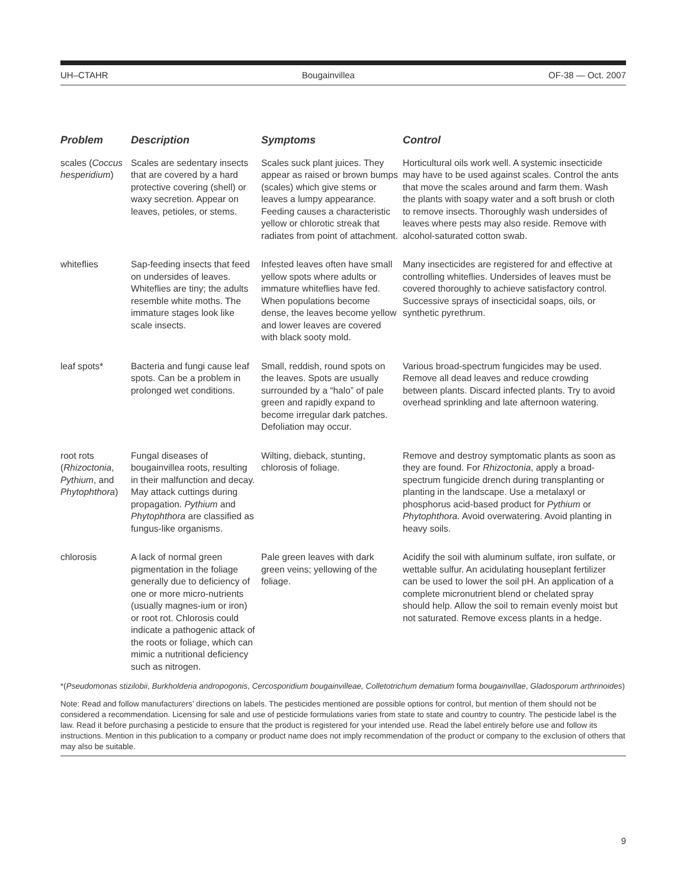UH–CTAHR Bougainvillea OF-38 — Oct. 2007
| Problem | Description | Symptoms | Control |
| --- | --- | --- | --- |
| scales ( Coccus hesperidium ) | Scales are sedentary insects that are covered by a hard protective covering (shell) or waxy secretion. Appear on leaves, petioles, or stems. | Scales suck plant juices. They appear as raised or brown bumps (scales) which give stems or leaves a lumpy appearance. Feeding causes a characteristic yellow or chlorotic streak that radiates from point of attachment. | Horticultural oils work well. A systemic insecticide may have to be used against scales. Control the ants that move the scales around and farm them. Wash the plants with soapy water and a soft brush or cloth to remove insects. Thoroughly wash undersides of leaves where pests may also reside. Remove with alcohol-saturated cotton swab. |
| whiteflies | Sap-feeding insects that feed on undersides of leaves. Whiteflies are tiny; the adults resemble white moths. The immature stages look like scale insects. | Infested leaves often have small yellow spots where adults or immature whiteflies have fed. When populations become dense, the leaves become yellow and lower leaves are covered with black sooty mold. | Many insecticides are registered for and effective at controlling whiteflies. Undersides of leaves must be covered thoroughly to achieve satisfactory control. Successive sprays of insecticidal soaps, oils, or synthetic pyrethrum. |
| leaf spots* | Bacteria and fungi cause leaf spots. Can be a problem in prolonged wet conditions. | Small, reddish, round spots on the leaves. Spots are usually surrounded by a “halo” of pale green and rapidly expand to become irregular dark patches. Defoliation may occur. | Various broad-spectrum fungicides may be used. Remove all dead leaves and reduce crowding between plants. Discard infected plants. Try to avoid overhead sprinkling and late afternoon watering. |
| root rots ( Rhizoctonia , Pythium , and Phytophthora ) | Fungal diseases of bougainvillea roots, resulting in their malfunction and decay. May attack cuttings during propagation. Pythium and Phytophthora are classified as fungus-like organisms. | Wilting, dieback, stunting, chlorosis of foliage. | Remove and destroy symptomatic plants as soon as they are found. For Rhizoctonia , apply a broad-spectrum fungicide drench during transplanting or planting in the landscape. Use a metalaxyl or phosphorus acid-based product for Pythium or Phytophthora. Avoid overwatering. Avoid planting in heavy soils. |
| chlorosis | A lack of normal green pigmentation in the foliage generally due to deficiency of one or more micro-nutrients (usually magnes-ium or iron) or root rot. Chlorosis could indicate a pathogenic attack of the roots or foliage, which can mimic a nutritional deficiency such as nitrogen. | Pale green leaves with dark green veins; yellowing of the foliage. | Acidify the soil with aluminum sulfate, iron sulfate, or wettable sulfur. An acidulating houseplant fertilizer can be used to lower the soil pH. An application of a complete micronutrient blend or chelated spray should help. Allow the soil to remain evenly moist but not saturated. Remove excess plants in a hedge. |
*(Pseudomonas stizilobii, Burkholderia andropogonis, Cercosporidium bougainvilleae, Colletotrichum dematium forma bougainvillae, Gladosporum arthrinoides)
Note: Read and follow manufacturers’ directions on labels. The pesticides mentioned are possible options for control, but mention of them should not be considered a recommendation. Licensing for sale and use of pesticide formulations varies from state to state and country to country. The pesticide label is the law. Read it before purchasing a pesticide to ensure that the product is registered for your intended use. Read the label entirely before use and follow its instructions. Mention in this publication to a company or product name does not imply recommendation of the product or company to the exclusion of others that may also be suitable.
9